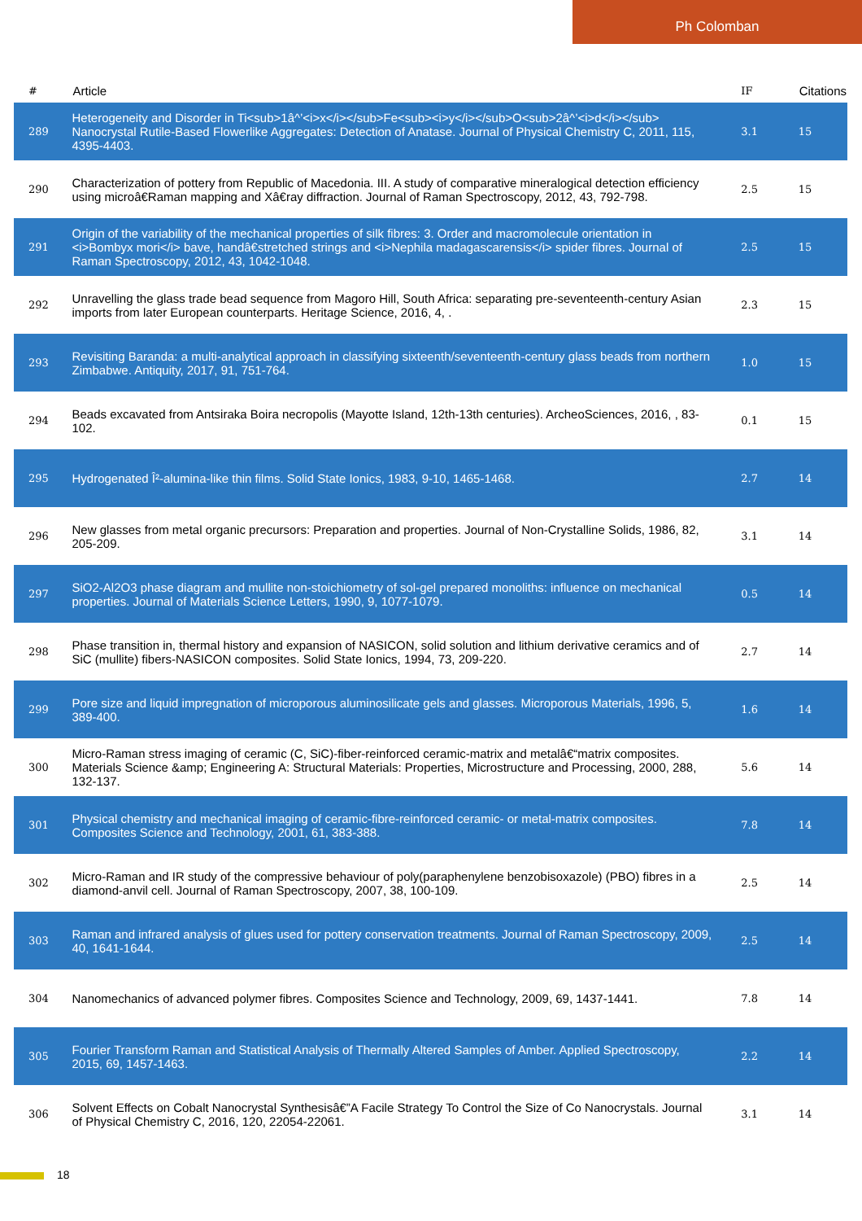Ph Colomban
| # | Article | IF | Citations |
| --- | --- | --- | --- |
| 289 | Heterogeneity and Disorder in Ti<sub>1â^’<i>x</i></sub>Fe<sub><i>y</i></sub>O<sub>2â^’<i>d</i></sub> Nanocrystal Rutile-Based Flowerlike Aggregates: Detection of Anatase. Journal of Physical Chemistry C, 2011, 115, 4395-4403. | 3.1 | 15 |
| 290 | Characterization of pottery from Republic of Macedonia. III. A study of comparative mineralogical detection efficiency using microâ€Raman mapping and Xâ€ray diffraction. Journal of Raman Spectroscopy, 2012, 43, 792-798. | 2.5 | 15 |
| 291 | Origin of the variability of the mechanical properties of silk fibres: 3. Order and macromolecule orientation in <i>Bombyx mori</i> bave, handâ€stretched strings and <i>Nephila madagascarensis</i> spider fibres. Journal of Raman Spectroscopy, 2012, 43, 1042-1048. | 2.5 | 15 |
| 292 | Unravelling the glass trade bead sequence from Magoro Hill, South Africa: separating pre-seventeenth-century Asian imports from later European counterparts. Heritage Science, 2016, 4, . | 2.3 | 15 |
| 293 | Revisiting Baranda: a multi-analytical approach in classifying sixteenth/seventeenth-century glass beads from northern Zimbabwe. Antiquity, 2017, 91, 751-764. | 1.0 | 15 |
| 294 | Beads excavated from Antsiraka Boira necropolis (Mayotte Island, 12th-13th centuries). ArcheoSciences, 2016, , 83-102. | 0.1 | 15 |
| 295 | Hydrogenated Î²-alumina-like thin films. Solid State Ionics, 1983, 9-10, 1465-1468. | 2.7 | 14 |
| 296 | New glasses from metal organic precursors: Preparation and properties. Journal of Non-Crystalline Solids, 1986, 82, 205-209. | 3.1 | 14 |
| 297 | SiO2-Al2O3 phase diagram and mullite non-stoichiometry of sol-gel prepared monoliths: influence on mechanical properties. Journal of Materials Science Letters, 1990, 9, 1077-1079. | 0.5 | 14 |
| 298 | Phase transition in, thermal history and expansion of NASICON, solid solution and lithium derivative ceramics and of SiC (mullite) fibers-NASICON composites. Solid State Ionics, 1994, 73, 209-220. | 2.7 | 14 |
| 299 | Pore size and liquid impregnation of microporous aluminosilicate gels and glasses. Microporous Materials, 1996, 5, 389-400. | 1.6 | 14 |
| 300 | Micro-Raman stress imaging of ceramic (C, SiC)-fiber-reinforced ceramic-matrix and metalâ€“matrix composites. Materials Science &amp; Engineering A: Structural Materials: Properties, Microstructure and Processing, 2000, 288, 132-137. | 5.6 | 14 |
| 301 | Physical chemistry and mechanical imaging of ceramic-fibre-reinforced ceramic- or metal-matrix composites. Composites Science and Technology, 2001, 61, 383-388. | 7.8 | 14 |
| 302 | Micro-Raman and IR study of the compressive behaviour of poly(paraphenylene benzobisoxazole) (PBO) fibres in a diamond-anvil cell. Journal of Raman Spectroscopy, 2007, 38, 100-109. | 2.5 | 14 |
| 303 | Raman and infrared analysis of glues used for pottery conservation treatments. Journal of Raman Spectroscopy, 2009, 40, 1641-1644. | 2.5 | 14 |
| 304 | Nanomechanics of advanced polymer fibres. Composites Science and Technology, 2009, 69, 1437-1441. | 7.8 | 14 |
| 305 | Fourier Transform Raman and Statistical Analysis of Thermally Altered Samples of Amber. Applied Spectroscopy, 2015, 69, 1457-1463. | 2.2 | 14 |
| 306 | Solvent Effects on Cobalt Nanocrystal Synthesisâ€”A Facile Strategy To Control the Size of Co Nanocrystals. Journal of Physical Chemistry C, 2016, 120, 22054-22061. | 3.1 | 14 |
18